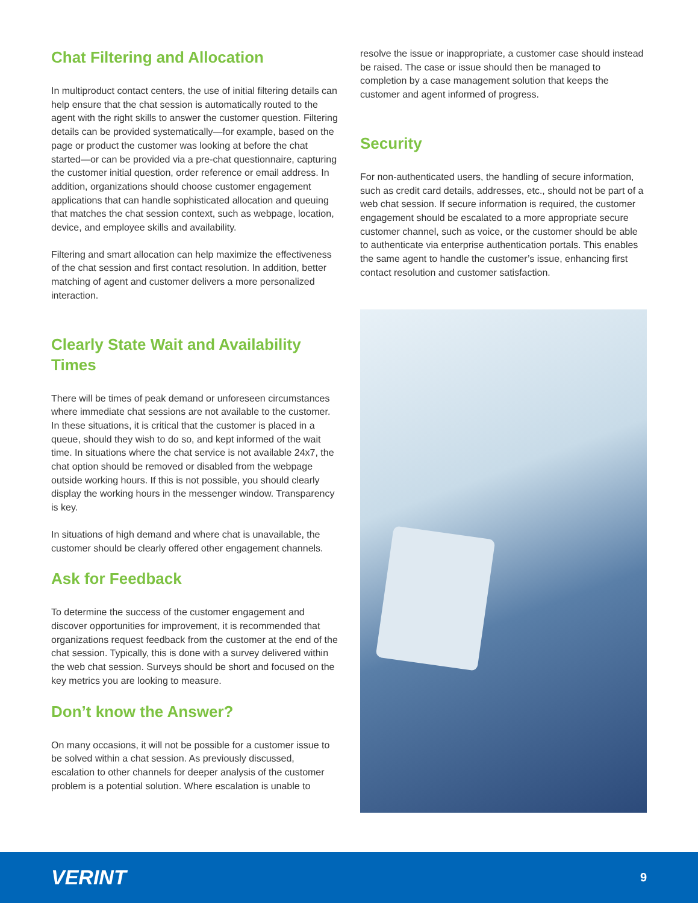Chat Filtering and Allocation
In multiproduct contact centers, the use of initial filtering details can help ensure that the chat session is automatically routed to the agent with the right skills to answer the customer question. Filtering details can be provided systematically—for example, based on the page or product the customer was looking at before the chat started—or can be provided via a pre-chat questionnaire, capturing the customer initial question, order reference or email address. In addition, organizations should choose customer engagement applications that can handle sophisticated allocation and queuing that matches the chat session context, such as webpage, location, device, and employee skills and availability.
Filtering and smart allocation can help maximize the effectiveness of the chat session and first contact resolution. In addition, better matching of agent and customer delivers a more personalized interaction.
Clearly State Wait and Availability Times
There will be times of peak demand or unforeseen circumstances where immediate chat sessions are not available to the customer. In these situations, it is critical that the customer is placed in a queue, should they wish to do so, and kept informed of the wait time. In situations where the chat service is not available 24x7, the chat option should be removed or disabled from the webpage outside working hours. If this is not possible, you should clearly display the working hours in the messenger window. Transparency is key.
In situations of high demand and where chat is unavailable, the customer should be clearly offered other engagement channels.
Ask for Feedback
To determine the success of the customer engagement and discover opportunities for improvement, it is recommended that organizations request feedback from the customer at the end of the chat session. Typically, this is done with a survey delivered within the web chat session. Surveys should be short and focused on the key metrics you are looking to measure.
Don’t know the Answer?
On many occasions, it will not be possible for a customer issue to be solved within a chat session. As previously discussed, escalation to other channels for deeper analysis of the customer problem is a potential solution. Where escalation is unable to
resolve the issue or inappropriate, a customer case should instead be raised. The case or issue should then be managed to completion by a case management solution that keeps the customer and agent informed of progress.
Security
For non-authenticated users, the handling of secure information, such as credit card details, addresses, etc., should not be part of a web chat session. If secure information is required, the customer engagement should be escalated to a more appropriate secure customer channel, such as voice, or the customer should be able to authenticate via enterprise authentication portals. This enables the same agent to handle the customer’s issue, enhancing first contact resolution and customer satisfaction.
VERINT 9